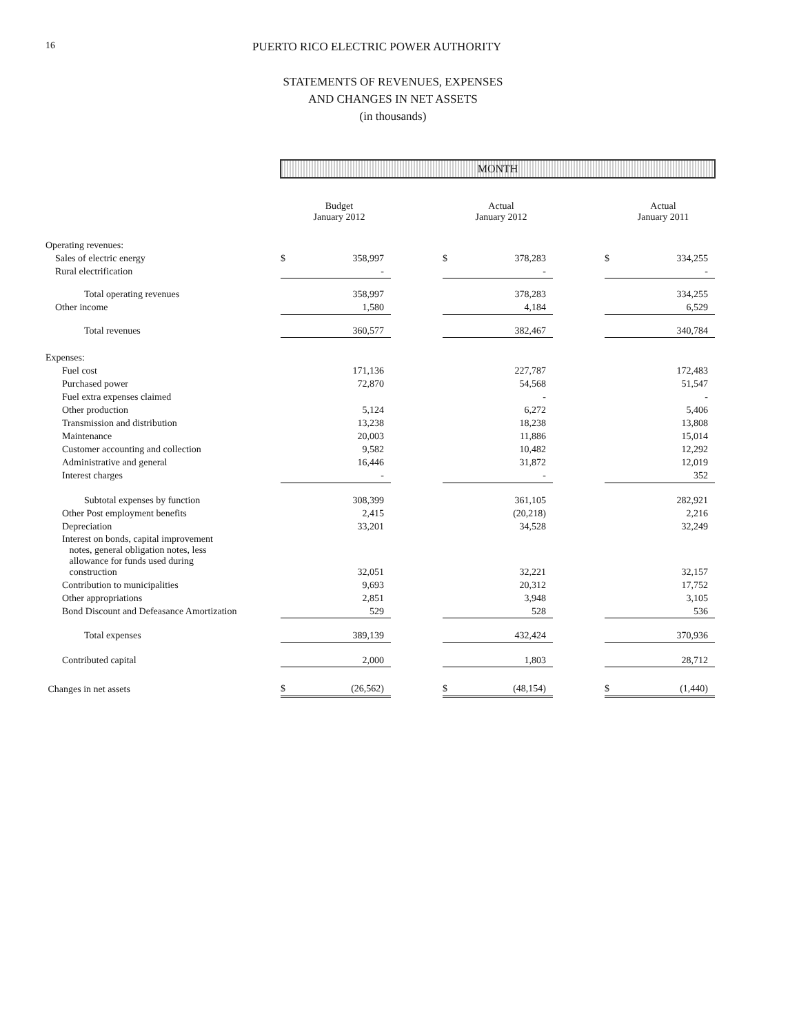16 PUERTO RICO ELECTRIC POWER AUTHORITY
STATEMENTS OF REVENUES, EXPENSES
AND CHANGES IN NET ASSETS
(in thousands)
| | MONTH | | | | | | | |
| | | Budget January 2012 | | | Actual January 2012 | | | Actual January 2011 |
| Operating revenues: | | | | | | | | |
| Sales of electric energy | $ | 358,997 | | $ | 378,283 | | $ | 334,255 |
| Rural electrification | | - | | | - | | | - |
| Total operating revenues | | 358,997 | | | 378,283 | | | 334,255 |
| Other income | | 1,580 | | | 4,184 | | | 6,529 |
| Total revenues | | 360,577 | | | 382,467 | | | 340,784 |
| Expenses: | | | | | | | | |
| Fuel cost | | 171,136 | | | 227,787 | | | 172,483 |
| Purchased power | | 72,870 | | | 54,568 | | | 51,547 |
| Fuel extra expenses claimed | | | | | - | | | - |
| Other production | | 5,124 | | | 6,272 | | | 5,406 |
| Transmission and distribution | | 13,238 | | | 18,238 | | | 13,808 |
| Maintenance | | 20,003 | | | 11,886 | | | 15,014 |
| Customer accounting and collection | | 9,582 | | | 10,482 | | | 12,292 |
| Administrative and general | | 16,446 | | | 31,872 | | | 12,019 |
| Interest charges | | - | | | - | | | 352 |
| Subtotal expenses by function | | 308,399 | | | 361,105 | | | 282,921 |
| Other Post employment benefits | | 2,415 | | | (20,218) | | | 2,216 |
| Depreciation | | 33,201 | | | 34,528 | | | 32,249 |
| Interest on bonds, capital improvement notes, general obligation notes, less allowance for funds used during construction | | 32,051 | | | 32,221 | | | 32,157 |
| Contribution to municipalities | | 9,693 | | | 20,312 | | | 17,752 |
| Other appropriations | | 2,851 | | | 3,948 | | | 3,105 |
| Bond Discount and Defeasance Amortization | | 529 | | | 528 | | | 536 |
| Total expenses | | 389,139 | | | 432,424 | | | 370,936 |
| Contributed capital | | 2,000 | | | 1,803 | | | 28,712 |
| Changes in net assets | $ | (26,562) | | $ | (48,154) | | $ | (1,440) |